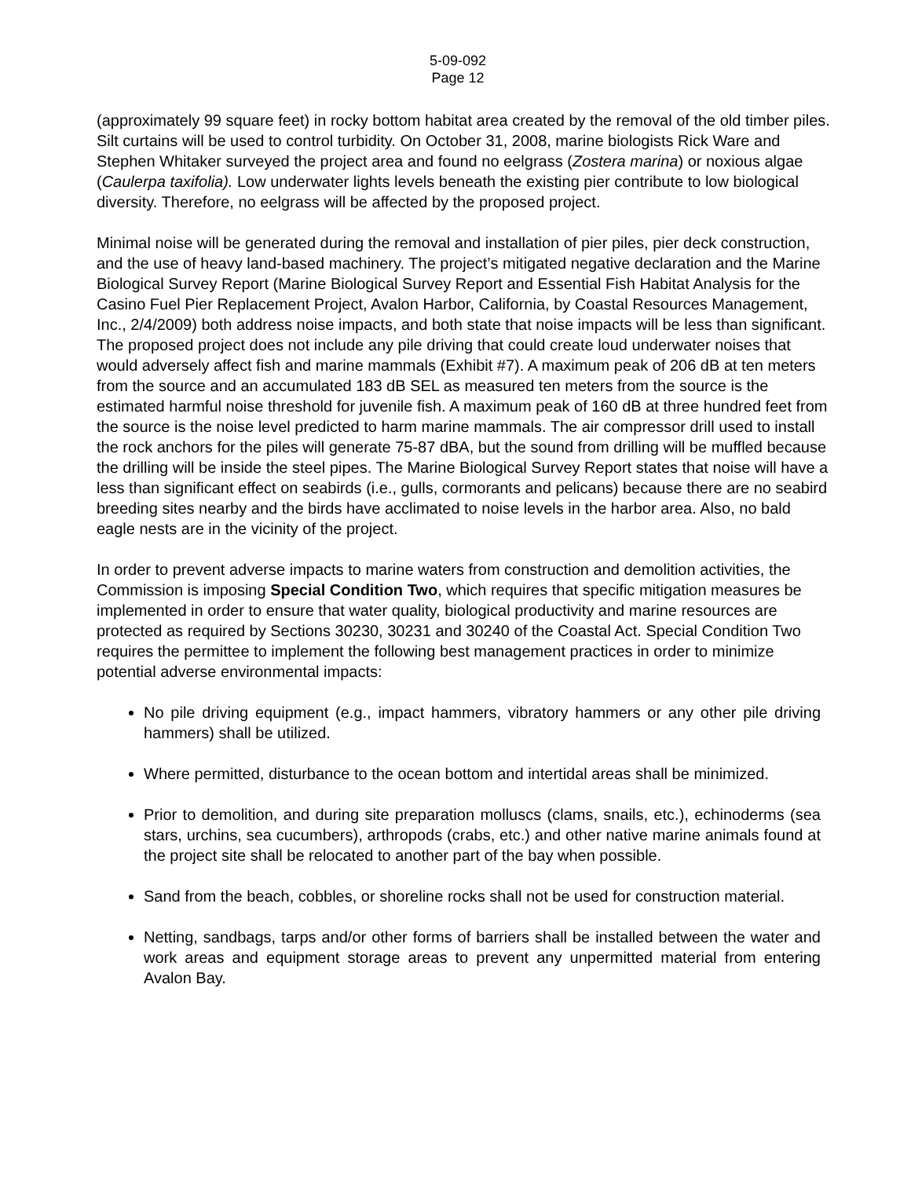5-09-092
Page 12
(approximately 99 square feet) in rocky bottom habitat area created by the removal of the old timber piles. Silt curtains will be used to control turbidity. On October 31, 2008, marine biologists Rick Ware and Stephen Whitaker surveyed the project area and found no eelgrass (Zostera marina) or noxious algae (Caulerpa taxifolia). Low underwater lights levels beneath the existing pier contribute to low biological diversity. Therefore, no eelgrass will be affected by the proposed project.
Minimal noise will be generated during the removal and installation of pier piles, pier deck construction, and the use of heavy land-based machinery. The project’s mitigated negative declaration and the Marine Biological Survey Report (Marine Biological Survey Report and Essential Fish Habitat Analysis for the Casino Fuel Pier Replacement Project, Avalon Harbor, California, by Coastal Resources Management, Inc., 2/4/2009) both address noise impacts, and both state that noise impacts will be less than significant. The proposed project does not include any pile driving that could create loud underwater noises that would adversely affect fish and marine mammals (Exhibit #7). A maximum peak of 206 dB at ten meters from the source and an accumulated 183 dB SEL as measured ten meters from the source is the estimated harmful noise threshold for juvenile fish. A maximum peak of 160 dB at three hundred feet from the source is the noise level predicted to harm marine mammals. The air compressor drill used to install the rock anchors for the piles will generate 75-87 dBA, but the sound from drilling will be muffled because the drilling will be inside the steel pipes. The Marine Biological Survey Report states that noise will have a less than significant effect on seabirds (i.e., gulls, cormorants and pelicans) because there are no seabird breeding sites nearby and the birds have acclimated to noise levels in the harbor area. Also, no bald eagle nests are in the vicinity of the project.
In order to prevent adverse impacts to marine waters from construction and demolition activities, the Commission is imposing Special Condition Two, which requires that specific mitigation measures be implemented in order to ensure that water quality, biological productivity and marine resources are protected as required by Sections 30230, 30231 and 30240 of the Coastal Act. Special Condition Two requires the permittee to implement the following best management practices in order to minimize potential adverse environmental impacts:
No pile driving equipment (e.g., impact hammers, vibratory hammers or any other pile driving hammers) shall be utilized.
Where permitted, disturbance to the ocean bottom and intertidal areas shall be minimized.
Prior to demolition, and during site preparation molluscs (clams, snails, etc.), echinoderms (sea stars, urchins, sea cucumbers), arthropods (crabs, etc.) and other native marine animals found at the project site shall be relocated to another part of the bay when possible.
Sand from the beach, cobbles, or shoreline rocks shall not be used for construction material.
Netting, sandbags, tarps and/or other forms of barriers shall be installed between the water and work areas and equipment storage areas to prevent any unpermitted material from entering Avalon Bay.